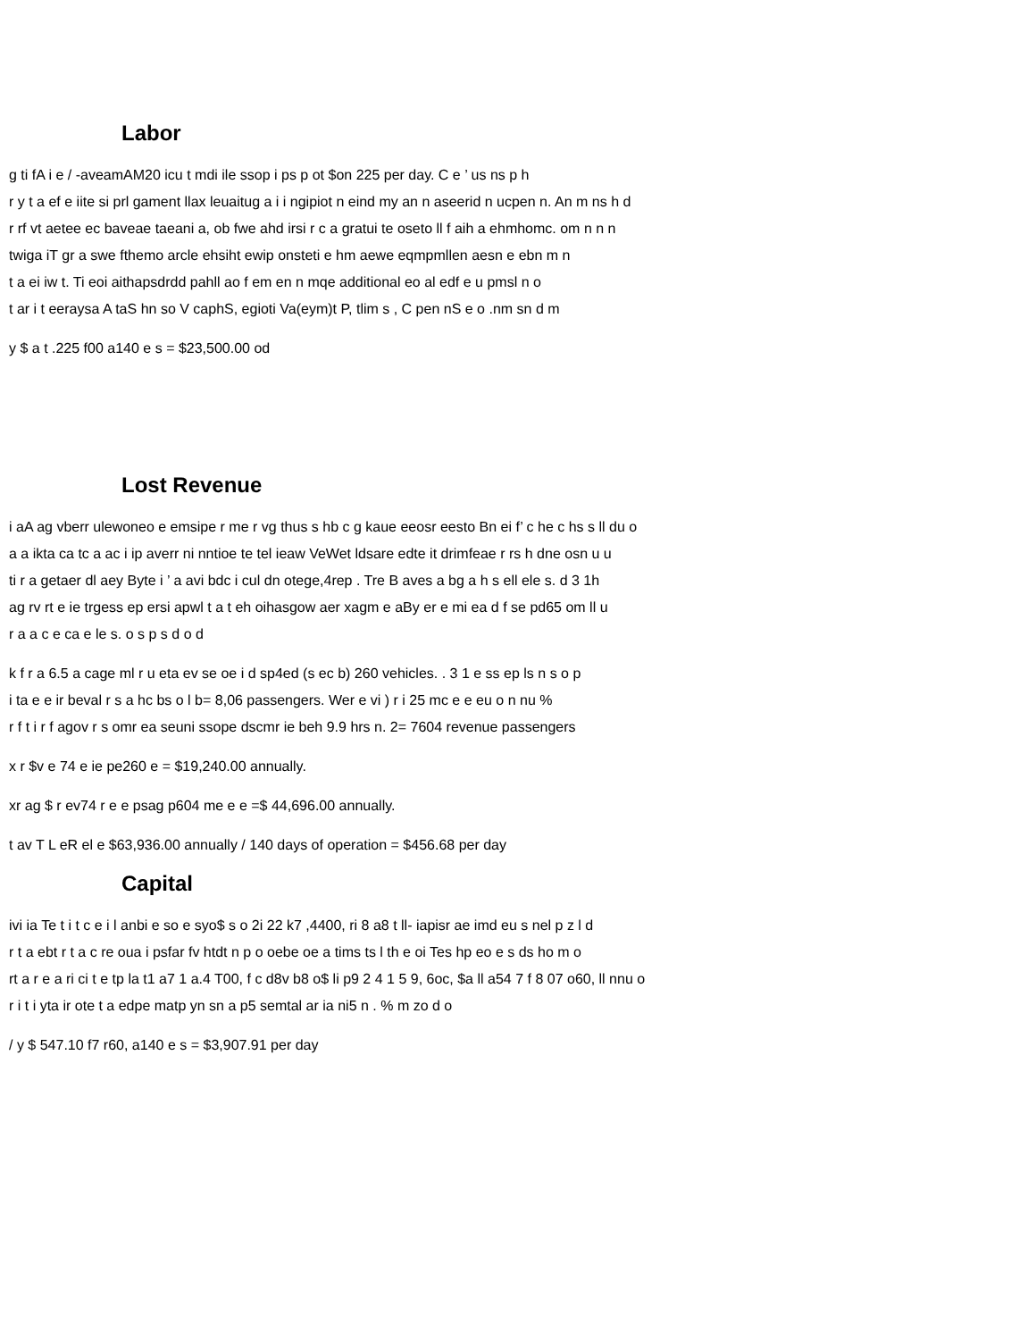Labor
g ti fA i e / -aveamAM20 icu t mdi ile ssop i ps p ot $on 225 per day. C e ’ us ns p h
r y t a ef e iite si prl gament llax leuaitug a i i ngipiot n eind my an n aseerid n ucpen n. An m ns h d
r rf vt aetee ec baveae taeani a, ob fwe ahd irsi r c a gratui te oseto ll f aih a ehmhomc. om n n n
twiga iT gr a swe fthemo arcle ehsiht ewip onsteti e hm aewe eqmpmllen aesn e ebn m n
t a ei iw t. Ti eoi aithapsdrdd pahll ao f em en n mqe additional eo al edf e u pmsl n o
t ar i t eeraysa A taS hn so V caphS, egioti Va(eym)t P, tlim s , C pen nS e o .nm sn d m
y $ a t .225 f00 a140 e s = $23,500.00 od
Lost Revenue
i aA ag vberr ulewoneo e emsipe r me r vg thus s hb c g kaue eeosr eesto Bn ei f’ c he c hs s ll du o
a a ikta ca tc a ac i ip averr ni nntioe te tel ieaw VeWet ldsare edte it drimfeae r rs h dne osn u u
ti r a getaer dl aey Byte i ’ a avi bdc i cul dn otege,4rep . Tre B aves a bg a h s ell ele s. d 3 1h
ag rv rt e ie trgess ep ersi apwl t a t eh oihasgow aer xagm e aBy er e mi ea d f se pd65 om ll u
r a a c e ca e le s. o s p s d o d
k f r a 6.5 a cage ml r u eta ev se oe i d sp4ed (s ec b) 260 vehicles. . 3 1 e ss ep ls n s o p
i ta e e ir beval r s a hc bs o l b= 8,06 passengers. Wer e vi ) r i 25 mc e e eu o n nu %
r f t i r f agov r s omr ea seuni ssope dscmr ie beh 9.9 hrs n. 2= 7604 revenue passengers
x r $v e 74 e ie pe260 e = $19,240.00 annually.
xr ag $ r ev74 r e e psag p604 me e e =$ 44,696.00 annually.
t av T L eR el e $63,936.00 annually / 140 days of operation = $456.68 per day
Capital
ivi ia Te t i t c e i l anbi e so e syo$ s o 2i 22 k7 ,4400, ri 8 a8 t ll- iapisr ae imd eu s nel p z l d
r t a ebt r t a c re oua i psfar fv htdt n p o oebe oe a tims ts l th e oi Tes hp eo e s ds ho m o
rt a r e a ri ci t e tp la t1 a7 1 a.4 T00, f c d8v b8 o$ li p9 2 4 1 5 9, 6oc, $a ll a54 7 f 8 07 o60, ll nnu o
r i t i yta ir ote t a edpe matp yn sn a p5 semtal ar ia ni5 n . % m zo d o
/ y $ 547.10 f7 r60, a140 e s = $3,907.91 per day